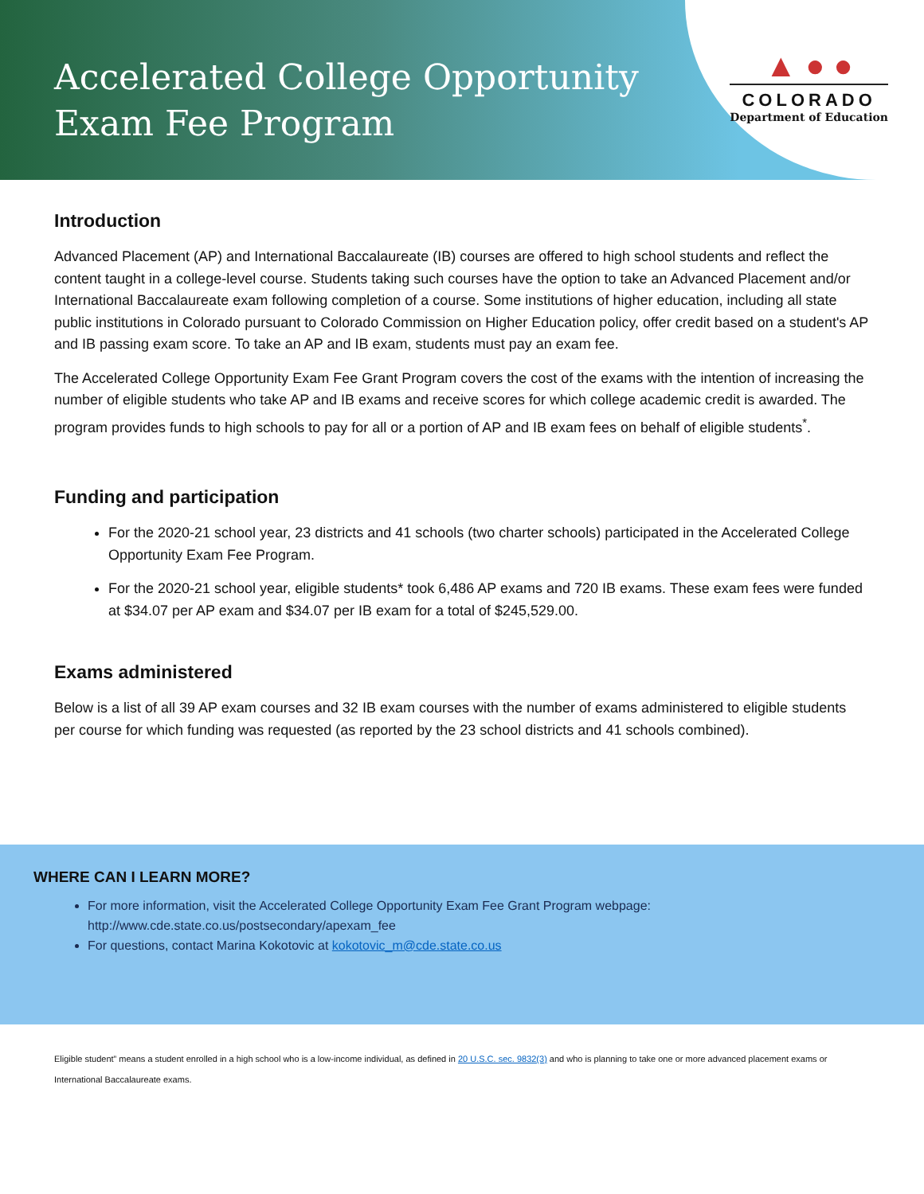Accelerated College Opportunity
Exam Fee Program
▲ ● ●
COLORADO
Department of Education
Introduction
Advanced Placement (AP) and International Baccalaureate (IB) courses are offered to high school students and reflect the content taught in a college-level course. Students taking such courses have the option to take an Advanced Placement and/or International Baccalaureate exam following completion of a course. Some institutions of higher education, including all state public institutions in Colorado pursuant to Colorado Commission on Higher Education policy, offer credit based on a student's AP and IB passing exam score. To take an AP and IB exam, students must pay an exam fee.
The Accelerated College Opportunity Exam Fee Grant Program covers the cost of the exams with the intention of increasing the number of eligible students who take AP and IB exams and receive scores for which college academic credit is awarded. The program provides funds to high schools to pay for all or a portion of AP and IB exam fees on behalf of eligible students<sup>*</sup>.
Funding and participation
For the 2020-21 school year, 23 districts and 41 schools (two charter schools) participated in the Accelerated College Opportunity Exam Fee Program.
For the 2020-21 school year, eligible students* took 6,486 AP exams and 720 IB exams. These exam fees were funded at $34.07 per AP exam and $34.07 per IB exam for a total of $245,529.00.
Exams administered
Below is a list of all 39 AP exam courses and 32 IB exam courses with the number of exams administered to eligible students per course for which funding was requested (as reported by the 23 school districts and 41 schools combined).
WHERE CAN I LEARN MORE?
For more information, visit the Accelerated College Opportunity Exam Fee Grant Program webpage: http://www.cde.state.co.us/postsecondary/apexam_fee
For questions, contact Marina Kokotovic at kokotovic_m@cde.state.co.us
Eligible student” means a student enrolled in a high school who is a low-income individual, as defined in 20 U.S.C. sec. 9832(3) and who is planning to take one or more advanced placement exams or International Baccalaureate exams.